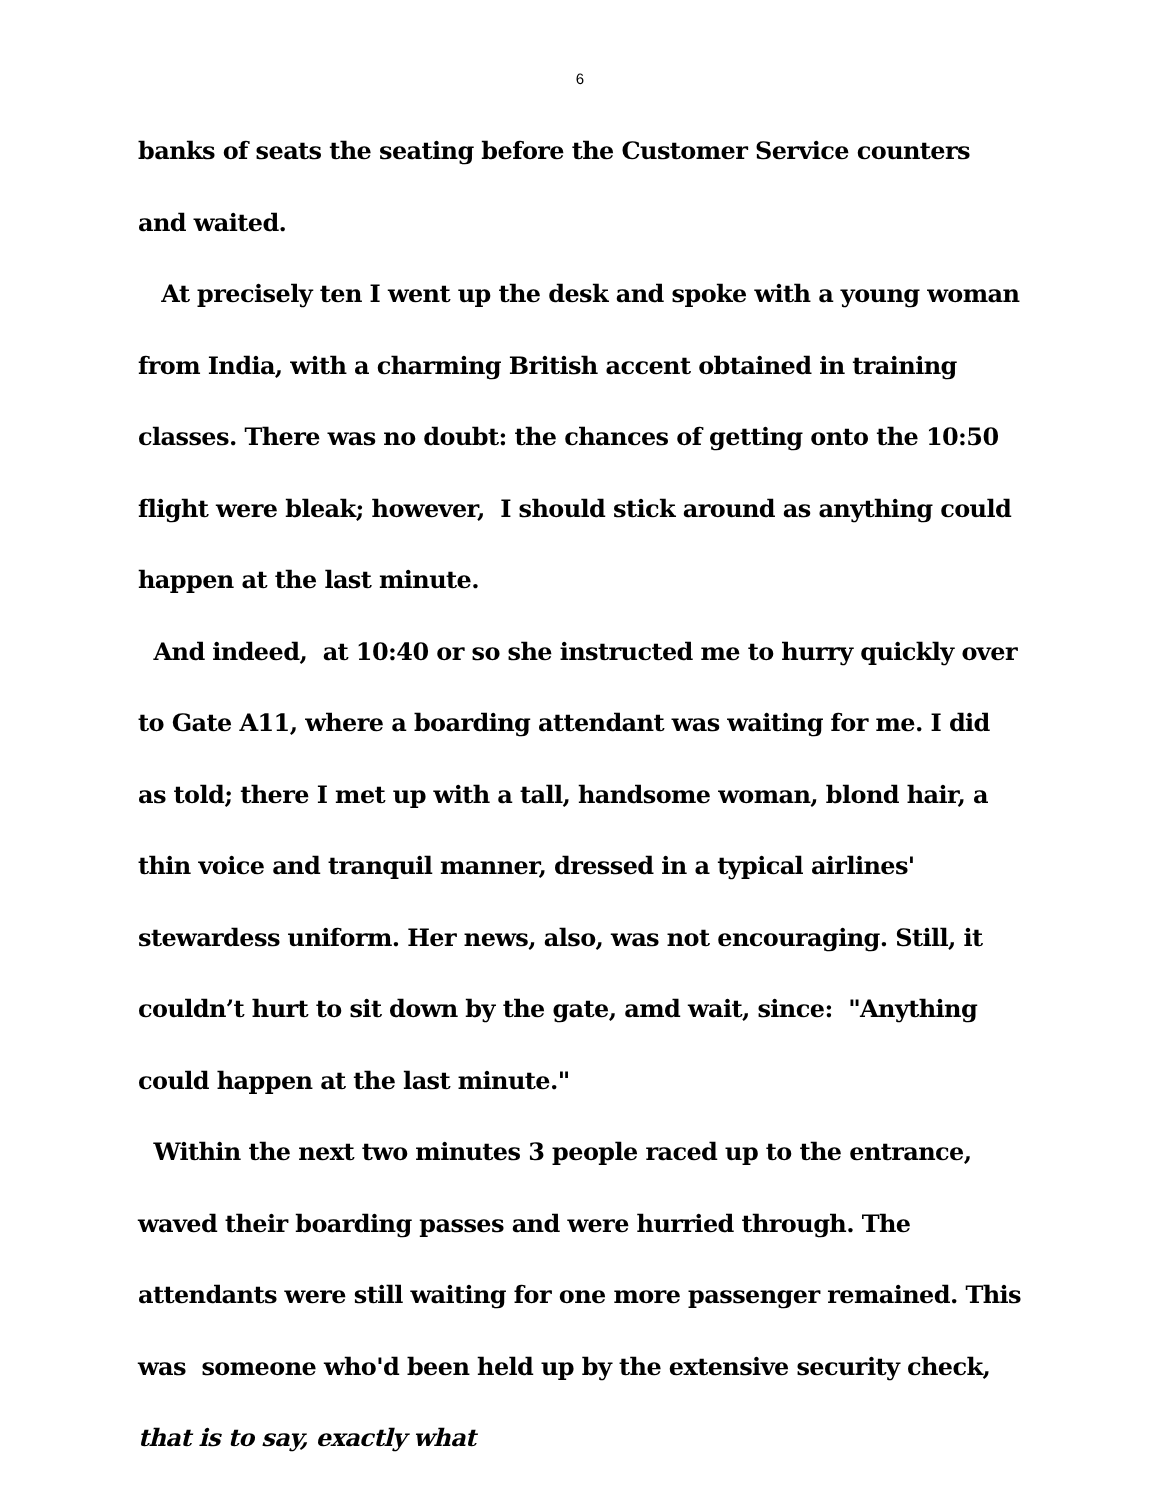6
banks of seats the seating before the Customer Service counters and waited.
At precisely ten I went up the desk and spoke with a young woman from India, with a charming British accent obtained in training classes. There was no doubt: the chances of getting onto the 10:50 flight were bleak; however, I should stick around as anything could happen at the last minute.
And indeed, at 10:40 or so she instructed me to hurry quickly over to Gate A11, where a boarding attendant was waiting for me. I did as told; there I met up with a tall, handsome woman, blond hair, a thin voice and tranquil manner, dressed in a typical airlines' stewardess uniform. Her news, also, was not encouraging. Still, it couldn’t hurt to sit down by the gate, amd wait, since: "Anything could happen at the last minute."
Within the next two minutes 3 people raced up to the entrance, waved their boarding passes and were hurried through. The attendants were still waiting for one more passenger remained. This was someone who'd been held up by the extensive security check, that is to say, exactly what